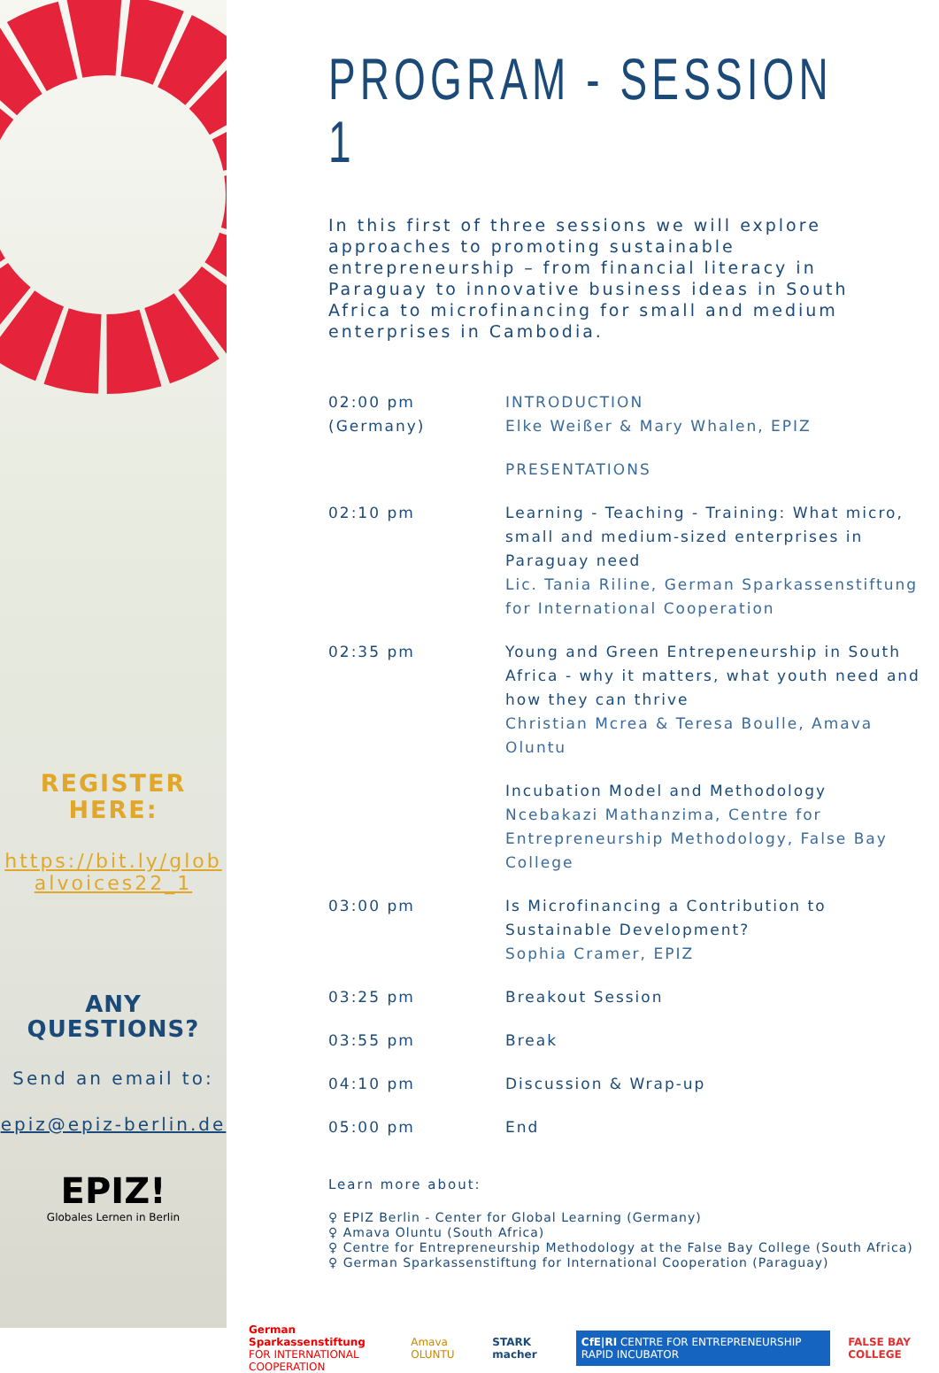REGISTER
HERE:
https://bit.ly/glob alvoices22_1
ANY
QUESTIONS?
Send an email to:
epiz@epiz-berlin.de
EPIZ!
Globales Lernen in Berlin
PROGRAM - SESSION 1
In this first of three sessions we will explore approaches to promoting sustainable entrepreneurship – from financial literacy in Paraguay to innovative business ideas in South Africa to microfinancing for small and medium enterprises in Cambodia.
| 02:00 pm (Germany) | INTRODUCTION Elke Weißer & Mary Whalen, EPIZ |
| | PRESENTATIONS |
| 02:10 pm | Learning - Teaching - Training: What micro, small and medium-sized enterprises in Paraguay need Lic. Tania Riline, German Sparkassenstiftung for International Cooperation |
| 02:35 pm | Young and Green Entrepeneurship in South Africa - why it matters, what youth need and how they can thrive Christian Mcrea & Teresa Boulle, Amava Oluntu |
| | Incubation Model and Methodology Ncebakazi Mathanzima, Centre for Entrepreneurship Methodology, False Bay College |
| 03:00 pm | Is Microfinancing a Contribution to Sustainable Development? Sophia Cramer, EPIZ |
| 03:25 pm | Breakout Session |
| 03:55 pm | Break |
| 04:10 pm | Discussion & Wrap-up |
| 05:00 pm | End |
Learn more about:
♀ EPIZ Berlin - Center for Global Learning (Germany)
♀ Amava Oluntu (South Africa)
♀ Centre for Entrepreneurship Methodology at the False Bay College (South Africa)
♀ German Sparkassenstiftung for International Cooperation (Paraguay)
German Sparkassenstiftung
FOR INTERNATIONAL COOPERATION Amava OLUNTU STARK macher CfE|RI CENTRE FOR ENTREPRENEURSHIP RAPID INCUBATOR FALSE BAY COLLEGE